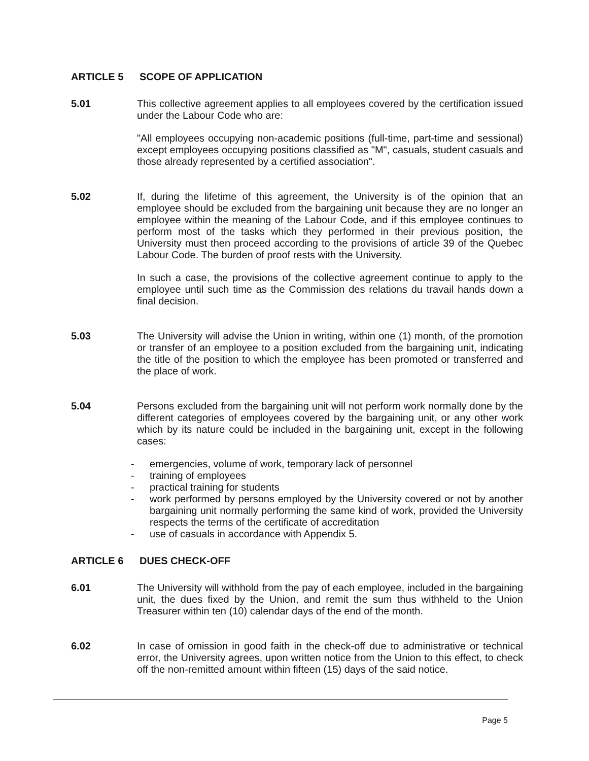ARTICLE 5 SCOPE OF APPLICATION
5.01 This collective agreement applies to all employees covered by the certification issued under the Labour Code who are:
"All employees occupying non-academic positions (full-time, part-time and sessional) except employees occupying positions classified as "M", casuals, student casuals and those already represented by a certified association".
5.02 If, during the lifetime of this agreement, the University is of the opinion that an employee should be excluded from the bargaining unit because they are no longer an employee within the meaning of the Labour Code, and if this employee continues to perform most of the tasks which they performed in their previous position, the University must then proceed according to the provisions of article 39 of the Quebec Labour Code. The burden of proof rests with the University.
In such a case, the provisions of the collective agreement continue to apply to the employee until such time as the Commission des relations du travail hands down a final decision.
5.03 The University will advise the Union in writing, within one (1) month, of the promotion or transfer of an employee to a position excluded from the bargaining unit, indicating the title of the position to which the employee has been promoted or transferred and the place of work.
5.04 Persons excluded from the bargaining unit will not perform work normally done by the different categories of employees covered by the bargaining unit, or any other work which by its nature could be included in the bargaining unit, except in the following cases:
- emergencies, volume of work, temporary lack of personnel
- training of employees
- practical training for students
- work performed by persons employed by the University covered or not by another bargaining unit normally performing the same kind of work, provided the University respects the terms of the certificate of accreditation
- use of casuals in accordance with Appendix 5.
ARTICLE 6 DUES CHECK-OFF
6.01 The University will withhold from the pay of each employee, included in the bargaining unit, the dues fixed by the Union, and remit the sum thus withheld to the Union Treasurer within ten (10) calendar days of the end of the month.
6.02 In case of omission in good faith in the check-off due to administrative or technical error, the University agrees, upon written notice from the Union to this effect, to check off the non-remitted amount within fifteen (15) days of the said notice.
Page 5